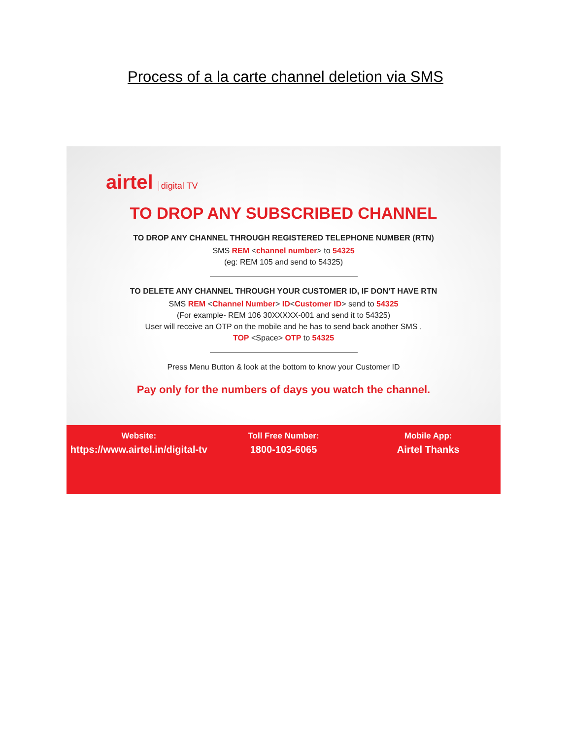Process of a la carte channel deletion via SMS
airtel digital TV
TO DROP ANY SUBSCRIBED CHANNEL
TO DROP ANY CHANNEL THROUGH REGISTERED TELEPHONE NUMBER (RTN)
SMS REM <channel number> to 54325
(eg: REM 105 and send to 54325)
TO DELETE ANY CHANNEL THROUGH YOUR CUSTOMER ID, IF DON’T HAVE RTN
SMS REM <Channel Number> ID<Customer ID> send to 54325
(For example- REM 106 30XXXXX-001 and send it to 54325)
User will receive an OTP on the mobile and he has to send back another SMS ,
TOP <Space> OTP to 54325
Press Menu Button & look at the bottom to know your Customer ID
Pay only for the numbers of days you watch the channel.
Website:
https://www.airtel.in/digital-tv
Toll Free Number:
1800-103-6065
Mobile App:
Airtel Thanks